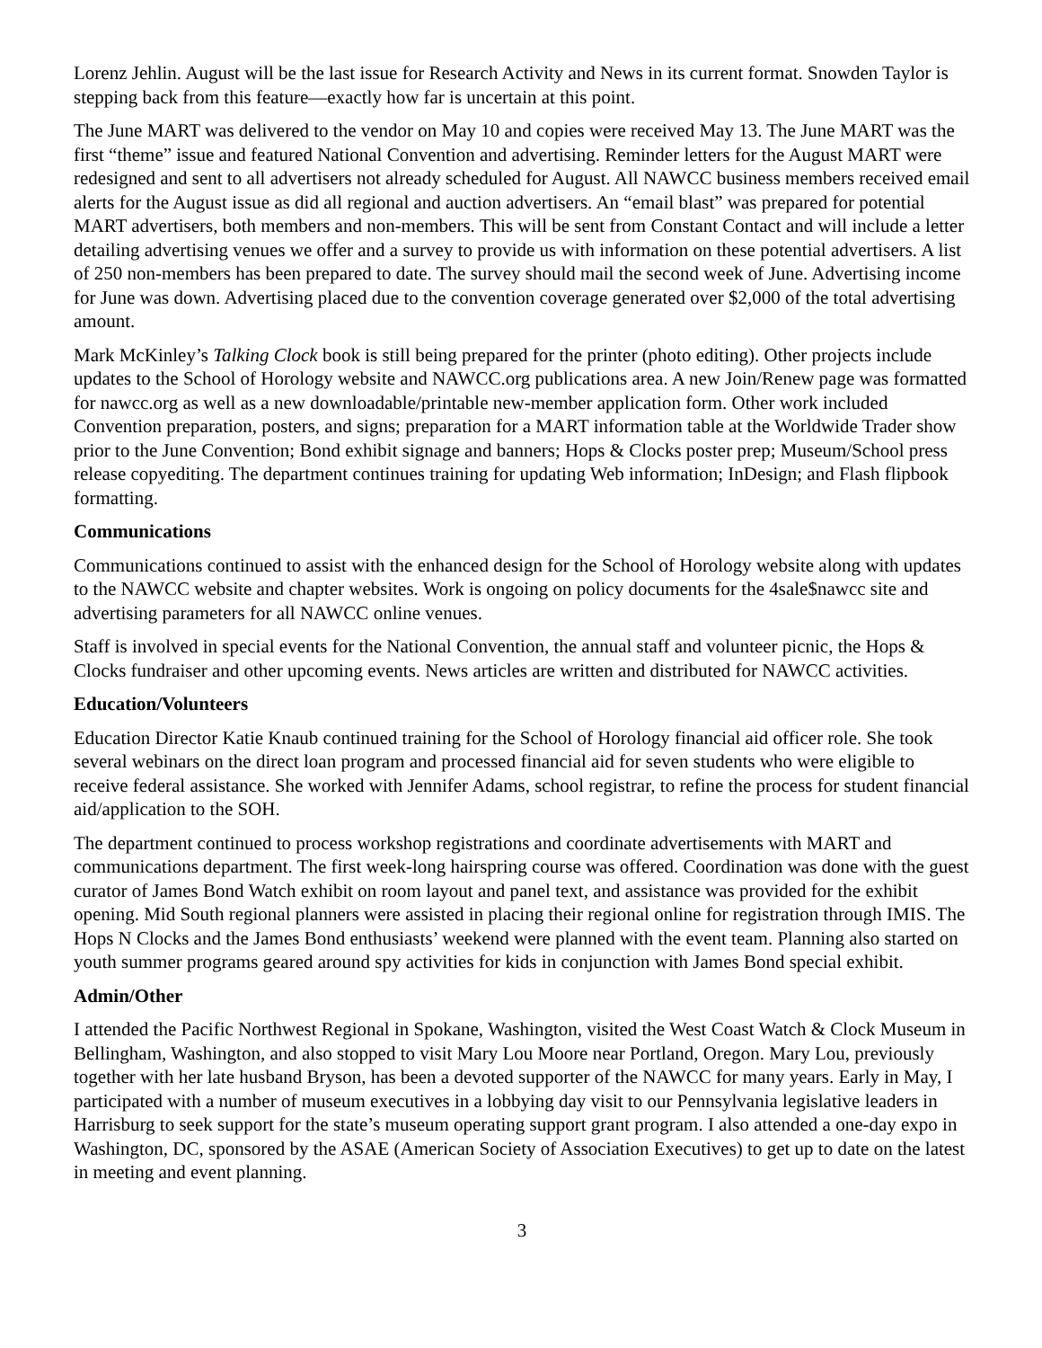Lorenz Jehlin. August will be the last issue for Research Activity and News in its current format. Snowden Taylor is stepping back from this feature—exactly how far is uncertain at this point.
The June MART was delivered to the vendor on May 10 and copies were received May 13. The June MART was the first “theme” issue and featured National Convention and advertising. Reminder letters for the August MART were redesigned and sent to all advertisers not already scheduled for August. All NAWCC business members received email alerts for the August issue as did all regional and auction advertisers. An “email blast” was prepared for potential MART advertisers, both members and non-members. This will be sent from Constant Contact and will include a letter detailing advertising venues we offer and a survey to provide us with information on these potential advertisers. A list of 250 non-members has been prepared to date. The survey should mail the second week of June. Advertising income for June was down. Advertising placed due to the convention coverage generated over $2,000 of the total advertising amount.
Mark McKinley’s Talking Clock book is still being prepared for the printer (photo editing). Other projects include updates to the School of Horology website and NAWCC.org publications area. A new Join/Renew page was formatted for nawcc.org as well as a new downloadable/printable new-member application form. Other work included Convention preparation, posters, and signs; preparation for a MART information table at the Worldwide Trader show prior to the June Convention; Bond exhibit signage and banners; Hops & Clocks poster prep; Museum/School press release copyediting. The department continues training for updating Web information; InDesign; and Flash flipbook formatting.
Communications
Communications continued to assist with the enhanced design for the School of Horology website along with updates to the NAWCC website and chapter websites. Work is ongoing on policy documents for the 4sale$nawcc site and advertising parameters for all NAWCC online venues.
Staff is involved in special events for the National Convention, the annual staff and volunteer picnic, the Hops & Clocks fundraiser and other upcoming events. News articles are written and distributed for NAWCC activities.
Education/Volunteers
Education Director Katie Knaub continued training for the School of Horology financial aid officer role. She took several webinars on the direct loan program and processed financial aid for seven students who were eligible to receive federal assistance. She worked with Jennifer Adams, school registrar, to refine the process for student financial aid/application to the SOH.
The department continued to process workshop registrations and coordinate advertisements with MART and communications department. The first week-long hairspring course was offered. Coordination was done with the guest curator of James Bond Watch exhibit on room layout and panel text, and assistance was provided for the exhibit opening. Mid South regional planners were assisted in placing their regional online for registration through IMIS. The Hops N Clocks and the James Bond enthusiasts’ weekend were planned with the event team. Planning also started on youth summer programs geared around spy activities for kids in conjunction with James Bond special exhibit.
Admin/Other
I attended the Pacific Northwest Regional in Spokane, Washington, visited the West Coast Watch & Clock Museum in Bellingham, Washington, and also stopped to visit Mary Lou Moore near Portland, Oregon. Mary Lou, previously together with her late husband Bryson, has been a devoted supporter of the NAWCC for many years. Early in May, I participated with a number of museum executives in a lobbying day visit to our Pennsylvania legislative leaders in Harrisburg to seek support for the state’s museum operating support grant program. I also attended a one-day expo in Washington, DC, sponsored by the ASAE (American Society of Association Executives) to get up to date on the latest in meeting and event planning.
3